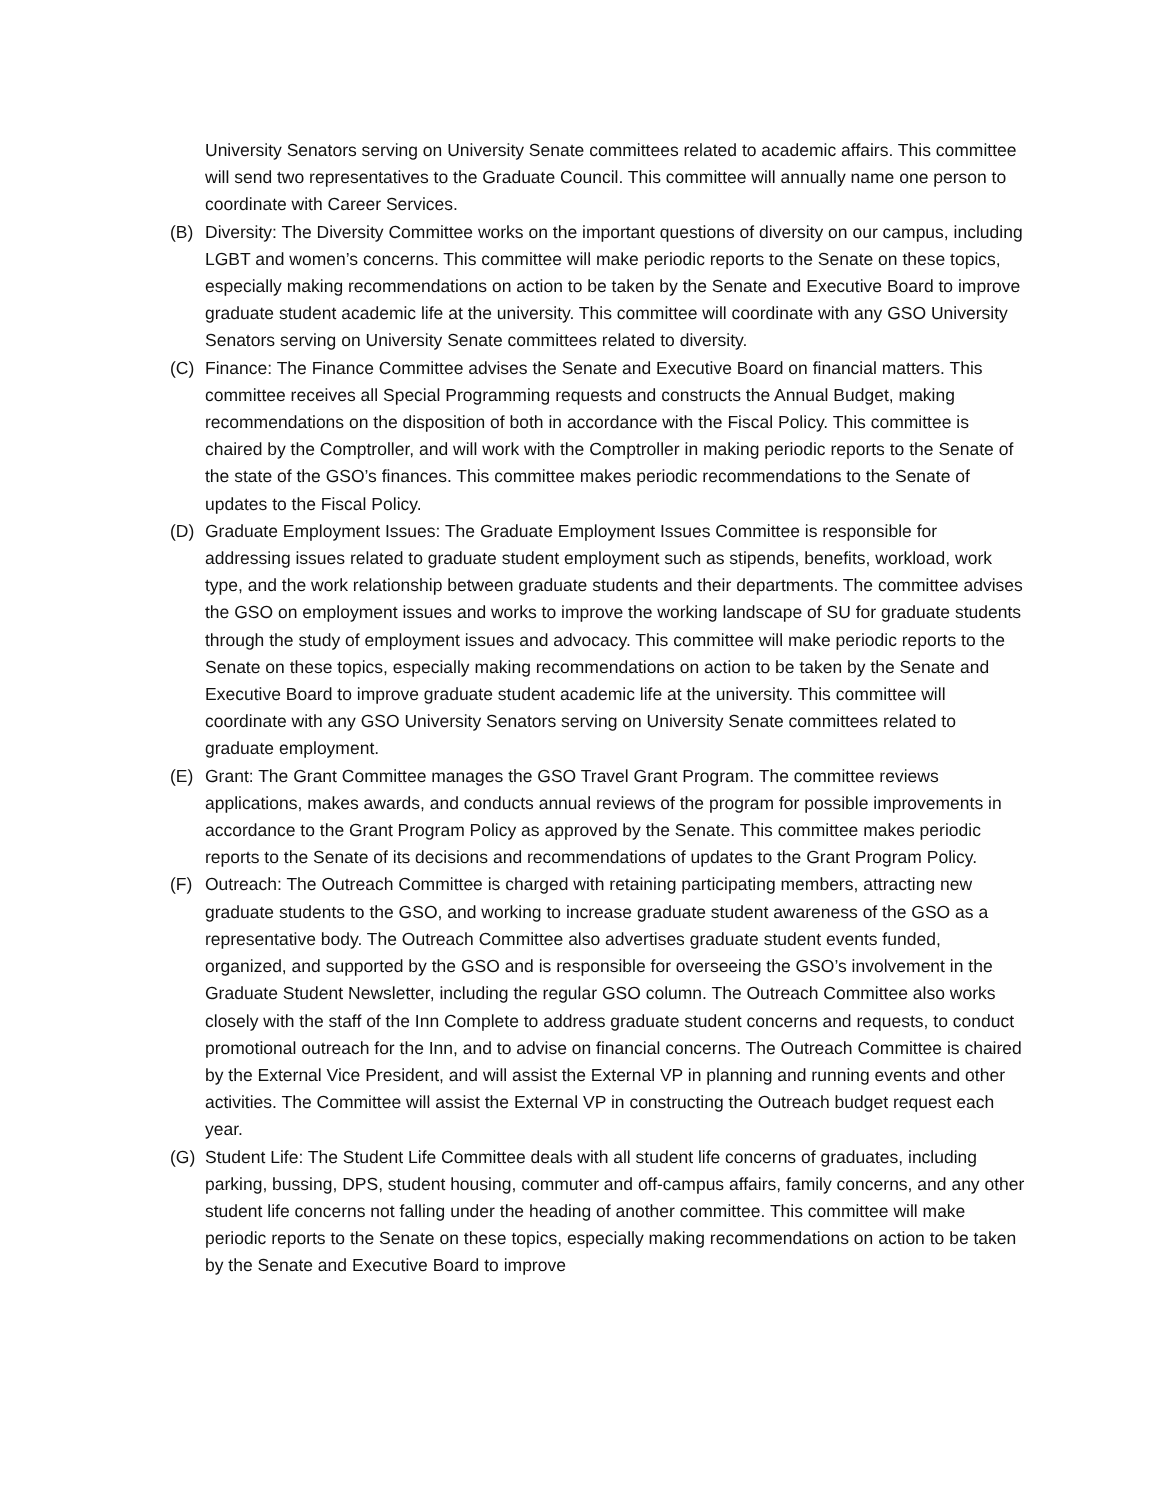University Senators serving on University Senate committees related to academic affairs. This committee will send two representatives to the Graduate Council. This committee will annually name one person to coordinate with Career Services.
(B) Diversity: The Diversity Committee works on the important questions of diversity on our campus, including LGBT and women’s concerns. This committee will make periodic reports to the Senate on these topics, especially making recommendations on action to be taken by the Senate and Executive Board to improve graduate student academic life at the university. This committee will coordinate with any GSO University Senators serving on University Senate committees related to diversity.
(C) Finance: The Finance Committee advises the Senate and Executive Board on financial matters. This committee receives all Special Programming requests and constructs the Annual Budget, making recommendations on the disposition of both in accordance with the Fiscal Policy. This committee is chaired by the Comptroller, and will work with the Comptroller in making periodic reports to the Senate of the state of the GSO’s finances. This committee makes periodic recommendations to the Senate of updates to the Fiscal Policy.
(D) Graduate Employment Issues: The Graduate Employment Issues Committee is responsible for addressing issues related to graduate student employment such as stipends, benefits, workload, work type, and the work relationship between graduate students and their departments. The committee advises the GSO on employment issues and works to improve the working landscape of SU for graduate students through the study of employment issues and advocacy. This committee will make periodic reports to the Senate on these topics, especially making recommendations on action to be taken by the Senate and Executive Board to improve graduate student academic life at the university. This committee will coordinate with any GSO University Senators serving on University Senate committees related to graduate employment.
(E) Grant: The Grant Committee manages the GSO Travel Grant Program. The committee reviews applications, makes awards, and conducts annual reviews of the program for possible improvements in accordance to the Grant Program Policy as approved by the Senate. This committee makes periodic reports to the Senate of its decisions and recommendations of updates to the Grant Program Policy.
(F) Outreach: The Outreach Committee is charged with retaining participating members, attracting new graduate students to the GSO, and working to increase graduate student awareness of the GSO as a representative body. The Outreach Committee also advertises graduate student events funded, organized, and supported by the GSO and is responsible for overseeing the GSO’s involvement in the Graduate Student Newsletter, including the regular GSO column. The Outreach Committee also works closely with the staff of the Inn Complete to address graduate student concerns and requests, to conduct promotional outreach for the Inn, and to advise on financial concerns. The Outreach Committee is chaired by the External Vice President, and will assist the External VP in planning and running events and other activities. The Committee will assist the External VP in constructing the Outreach budget request each year.
(G) Student Life: The Student Life Committee deals with all student life concerns of graduates, including parking, bussing, DPS, student housing, commuter and off-campus affairs, family concerns, and any other student life concerns not falling under the heading of another committee. This committee will make periodic reports to the Senate on these topics, especially making recommendations on action to be taken by the Senate and Executive Board to improve